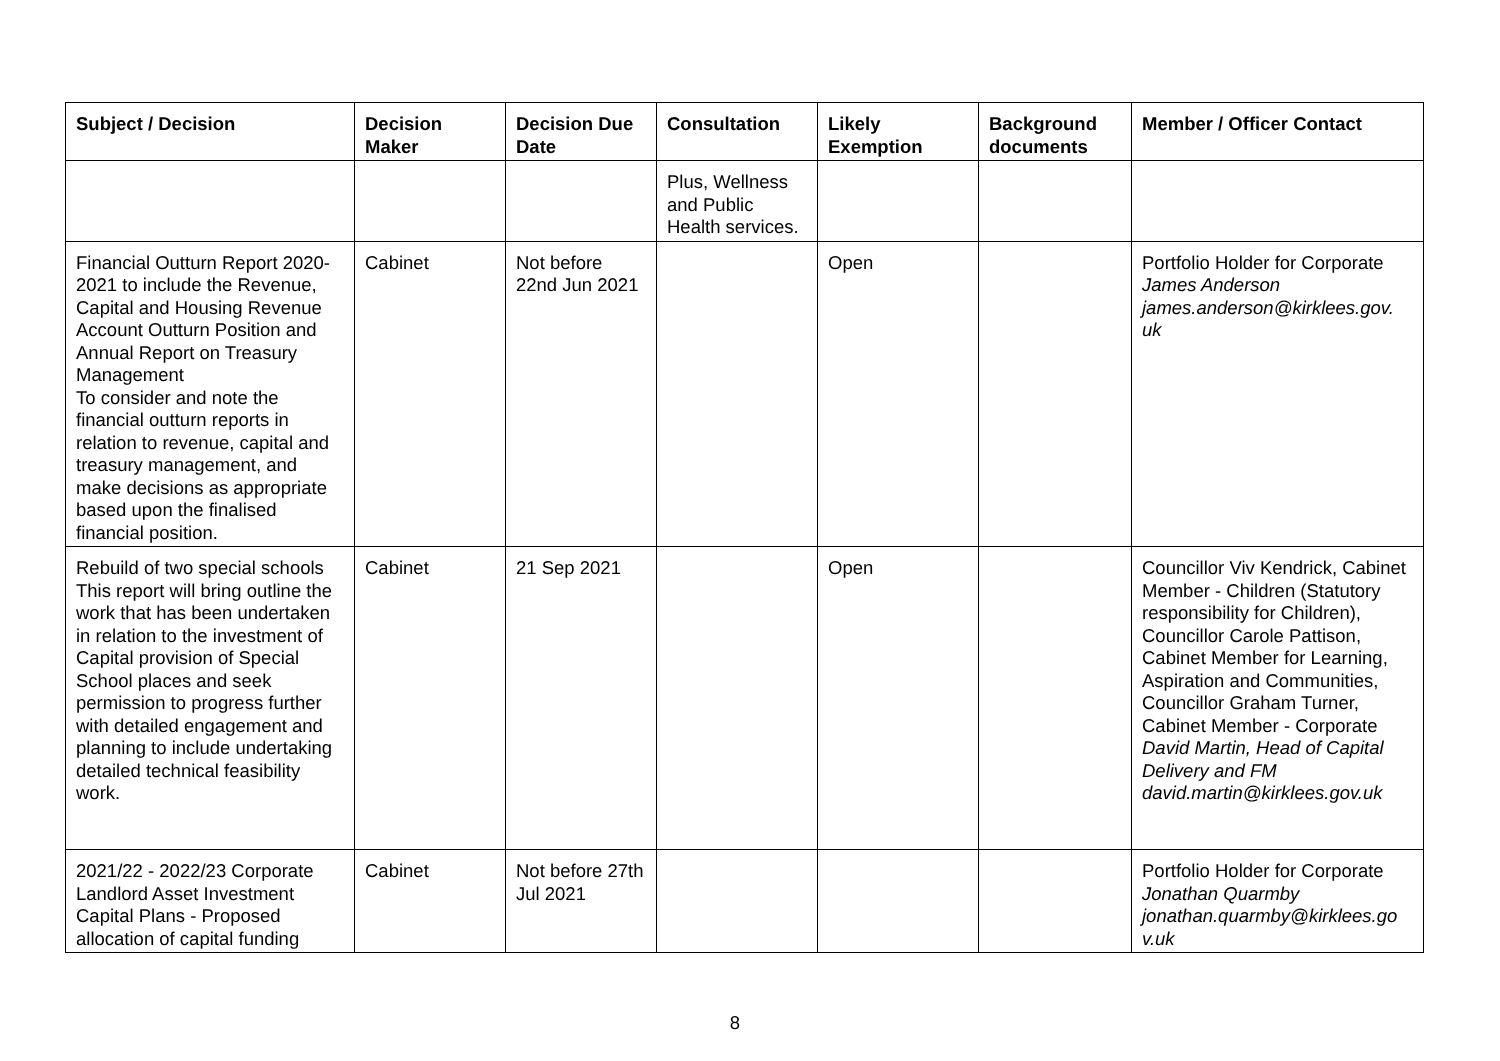| Subject / Decision | Decision Maker | Decision Due Date | Consultation | Likely Exemption | Background documents | Member / Officer Contact |
| --- | --- | --- | --- | --- | --- | --- |
| | | | Plus, Wellness and Public Health services. | | | |
| Financial Outturn Report 2020-2021 to include the Revenue, Capital and Housing Revenue Account Outturn Position and Annual Report on Treasury Management To consider and note the financial outturn reports in relation to revenue, capital and treasury management, and make decisions as appropriate based upon the finalised financial position. | Cabinet | Not before 22nd Jun 2021 | | Open | | Portfolio Holder for Corporate James Anderson james.anderson@kirklees.gov. uk |
| Rebuild of two special schools This report will bring outline the work that has been undertaken in relation to the investment of Capital provision of Special School places and seek permission to progress further with detailed engagement and planning to include undertaking detailed technical feasibility work. | Cabinet | 21 Sep 2021 | | Open | | Councillor Viv Kendrick, Cabinet Member - Children (Statutory responsibility for Children), Councillor Carole Pattison, Cabinet Member for Learning, Aspiration and Communities, Councillor Graham Turner, Cabinet Member - Corporate David Martin, Head of Capital Delivery and FM david.martin@kirklees.gov.uk |
| 2021/22 - 2022/23 Corporate Landlord Asset Investment Capital Plans - Proposed allocation of capital funding | Cabinet | Not before 27th Jul 2021 | | | | Portfolio Holder for Corporate Jonathan Quarmby jonathan.quarmby@kirklees.go v.uk |
8